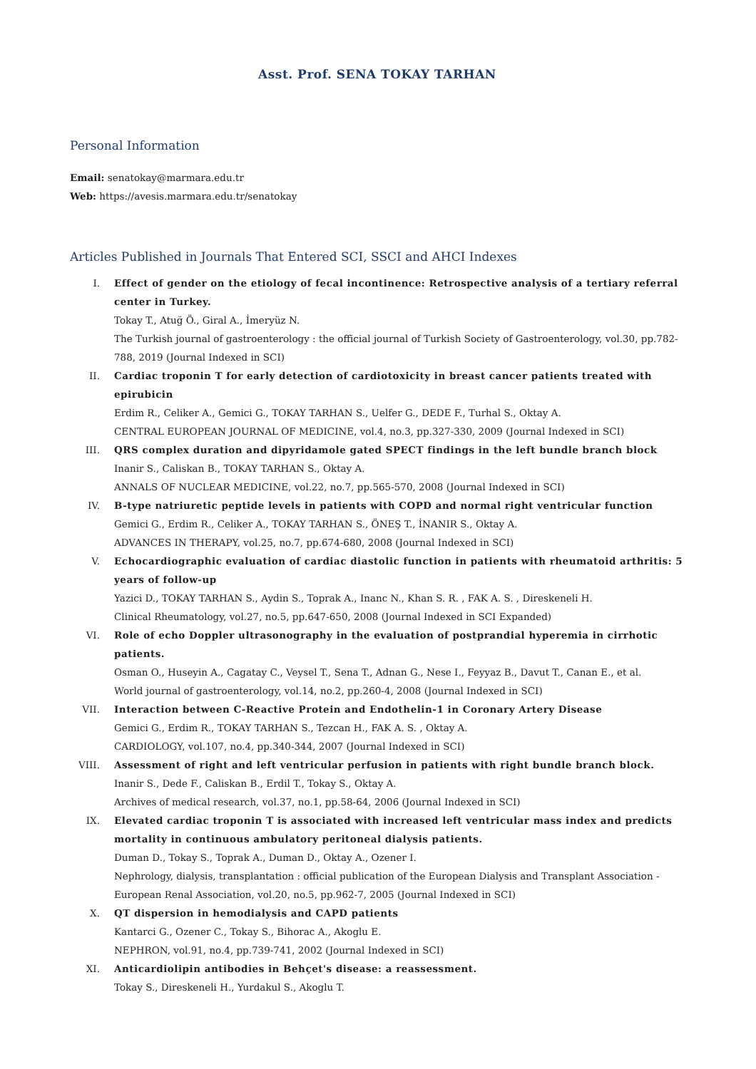Asst. Prof. SENA TOKAY TARHAN
Personal Information
Email: senatokay@marmara.edu.tr
Web: https://avesis.marmara.edu.tr/senatokay
Articles Published in Journals That Entered SCI, SSCI and AHCI Indexes
I. Effect of gender on the etiology of fecal incontinence: Retrospective analysis of a tertiary referral center in Turkey.
Tokay T., Atuğ Ö., Giral A., İmeryüz N.
The Turkish journal of gastroenterology : the official journal of Turkish Society of Gastroenterology, vol.30, pp.782-788, 2019 (Journal Indexed in SCI)
II. Cardiac troponin T for early detection of cardiotoxicity in breast cancer patients treated with epirubicin
Erdim R., Celiker A., Gemici G., TOKAY TARHAN S., Uelfer G., DEDE F., Turhal S., Oktay A.
CENTRAL EUROPEAN JOURNAL OF MEDICINE, vol.4, no.3, pp.327-330, 2009 (Journal Indexed in SCI)
III. QRS complex duration and dipyridamole gated SPECT findings in the left bundle branch block
Inanir S., Caliskan B., TOKAY TARHAN S., Oktay A.
ANNALS OF NUCLEAR MEDICINE, vol.22, no.7, pp.565-570, 2008 (Journal Indexed in SCI)
IV. B-type natriuretic peptide levels in patients with COPD and normal right ventricular function
Gemici G., Erdim R., Celiker A., TOKAY TARHAN S., ÖNEŞ T., İNANIR S., Oktay A.
ADVANCES IN THERAPY, vol.25, no.7, pp.674-680, 2008 (Journal Indexed in SCI)
V. Echocardiographic evaluation of cardiac diastolic function in patients with rheumatoid arthritis: 5 years of follow-up
Yazici D., TOKAY TARHAN S., Aydin S., Toprak A., Inanc N., Khan S. R. , FAK A. S. , Direskeneli H.
Clinical Rheumatology, vol.27, no.5, pp.647-650, 2008 (Journal Indexed in SCI Expanded)
VI. Role of echo Doppler ultrasonography in the evaluation of postprandial hyperemia in cirrhotic patients.
Osman O., Huseyin A., Cagatay C., Veysel T., Sena T., Adnan G., Nese I., Feyyaz B., Davut T., Canan E., et al.
World journal of gastroenterology, vol.14, no.2, pp.260-4, 2008 (Journal Indexed in SCI)
VII. Interaction between C-Reactive Protein and Endothelin-1 in Coronary Artery Disease
Gemici G., Erdim R., TOKAY TARHAN S., Tezcan H., FAK A. S. , Oktay A.
CARDIOLOGY, vol.107, no.4, pp.340-344, 2007 (Journal Indexed in SCI)
VIII. Assessment of right and left ventricular perfusion in patients with right bundle branch block.
Inanir S., Dede F., Caliskan B., Erdil T., Tokay S., Oktay A.
Archives of medical research, vol.37, no.1, pp.58-64, 2006 (Journal Indexed in SCI)
IX. Elevated cardiac troponin T is associated with increased left ventricular mass index and predicts mortality in continuous ambulatory peritoneal dialysis patients.
Duman D., Tokay S., Toprak A., Duman D., Oktay A., Ozener I.
Nephrology, dialysis, transplantation : official publication of the European Dialysis and Transplant Association - European Renal Association, vol.20, no.5, pp.962-7, 2005 (Journal Indexed in SCI)
X. QT dispersion in hemodialysis and CAPD patients
Kantarci G., Ozener C., Tokay S., Bihorac A., Akoglu E.
NEPHRON, vol.91, no.4, pp.739-741, 2002 (Journal Indexed in SCI)
XI. Anticardiolipin antibodies in Behçet's disease: a reassessment.
Tokay S., Direskeneli H., Yurdakul S., Akoglu T.